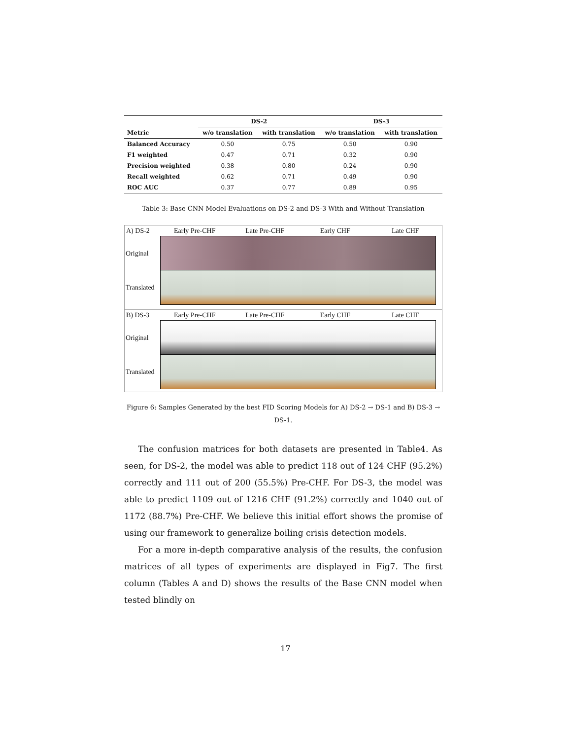| | DS-2 | | DS-3 | |
| --- | --- | --- | --- | --- |
| Metric | w/o translation | with translation | w/o translation | with translation |
| Balanced Accuracy | 0.50 | 0.75 | 0.50 | 0.90 |
| F1 weighted | 0.47 | 0.71 | 0.32 | 0.90 |
| Precision weighted | 0.38 | 0.80 | 0.24 | 0.90 |
| Recall weighted | 0.62 | 0.71 | 0.49 | 0.90 |
| ROC AUC | 0.37 | 0.77 | 0.89 | 0.95 |
Table 3: Base CNN Model Evaluations on DS-2 and DS-3 With and Without Translation
A) DS-2 Early Pre-CHF Late Pre-CHF Early CHF Late CHF
Original
Translated
B) DS-3 Early Pre-CHF Late Pre-CHF Early CHF Late CHF
Original
Translated
Figure 6: Samples Generated by the best FID Scoring Models for A) DS-2 → DS-1 and B) DS-3 → DS-1.
The confusion matrices for both datasets are presented in Table4. As seen, for DS-2, the model was able to predict 118 out of 124 CHF (95.2%) correctly and 111 out of 200 (55.5%) Pre-CHF. For DS-3, the model was able to predict 1109 out of 1216 CHF (91.2%) correctly and 1040 out of 1172 (88.7%) Pre-CHF. We believe this initial effort shows the promise of using our framework to generalize boiling crisis detection models.
For a more in-depth comparative analysis of the results, the confusion matrices of all types of experiments are displayed in Fig7. The first column (Tables A and D) shows the results of the Base CNN model when tested blindly on
17